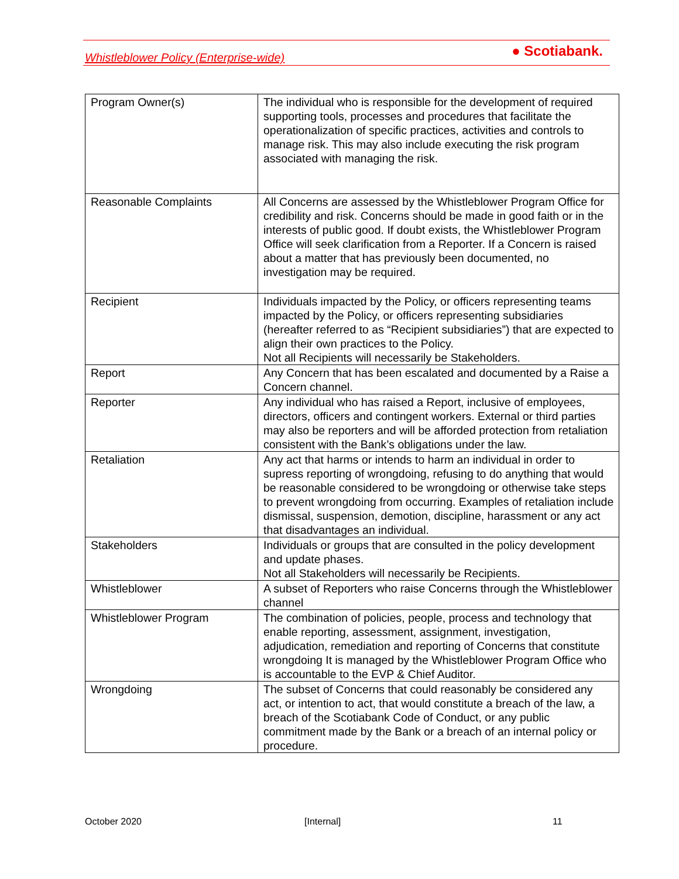Whistleblower Policy (Enterprise-wide) ● Scotiabank.
| Program Owner(s) | The individual who is responsible for the development of required supporting tools, processes and procedures that facilitate the operationalization of specific practices, activities and controls to manage risk. This may also include executing the risk program associated with managing the risk. |
| Reasonable Complaints | All Concerns are assessed by the Whistleblower Program Office for credibility and risk. Concerns should be made in good faith or in the interests of public good. If doubt exists, the Whistleblower Program Office will seek clarification from a Reporter. If a Concern is raised about a matter that has previously been documented, no investigation may be required. |
| Recipient | Individuals impacted by the Policy, or officers representing teams impacted by the Policy, or officers representing subsidiaries (hereafter referred to as “Recipient subsidiaries”) that are expected to align their own practices to the Policy. Not all Recipients will necessarily be Stakeholders. |
| Report | Any Concern that has been escalated and documented by a Raise a Concern channel. |
| Reporter | Any individual who has raised a Report, inclusive of employees, directors, officers and contingent workers. External or third parties may also be reporters and will be afforded protection from retaliation consistent with the Bank’s obligations under the law. |
| Retaliation | Any act that harms or intends to harm an individual in order to supress reporting of wrongdoing, refusing to do anything that would be reasonable considered to be wrongdoing or otherwise take steps to prevent wrongdoing from occurring. Examples of retaliation include dismissal, suspension, demotion, discipline, harassment or any act that disadvantages an individual. |
| Stakeholders | Individuals or groups that are consulted in the policy development and update phases. Not all Stakeholders will necessarily be Recipients. |
| Whistleblower | A subset of Reporters who raise Concerns through the Whistleblower channel |
| Whistleblower Program | The combination of policies, people, process and technology that enable reporting, assessment, assignment, investigation, adjudication, remediation and reporting of Concerns that constitute wrongdoing It is managed by the Whistleblower Program Office who is accountable to the EVP & Chief Auditor. |
| Wrongdoing | The subset of Concerns that could reasonably be considered any act, or intention to act, that would constitute a breach of the law, a breach of the Scotiabank Code of Conduct, or any public commitment made by the Bank or a breach of an internal policy or procedure. |
October 2020 [Internal] 11